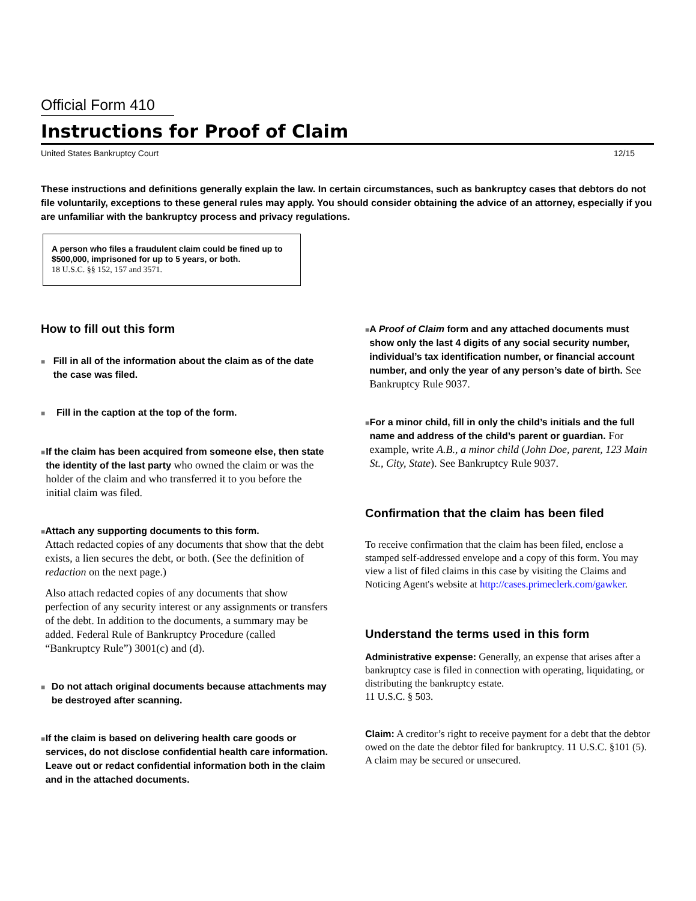Official Form 410
Instructions for Proof of Claim
United States Bankruptcy Court 12/15
These instructions and definitions generally explain the law. In certain circumstances, such as bankruptcy cases that debtors do not file voluntarily, exceptions to these general rules may apply. You should consider obtaining the advice of an attorney, especially if you are unfamiliar with the bankruptcy process and privacy regulations.
A person who files a fraudulent claim could be fined up to $500,000, imprisoned for up to 5 years, or both.
18 U.S.C. §§ 152, 157 and 3571.
How to fill out this form
■
Fill in all of the information about the claim as of the date the case was filed.
■
Fill in the caption at the top of the form.
■
If the claim has been acquired from someone else, then state the identity of the last party who owned the claim or was the holder of the claim and who transferred it to you before the initial claim was filed.
■
Attach any supporting documents to this form.
Attach redacted copies of any documents that show that the debt exists, a lien secures the debt, or both. (See the definition of redaction on the next page.)
Also attach redacted copies of any documents that show perfection of any security interest or any assignments or transfers of the debt. In addition to the documents, a summary may be added. Federal Rule of Bankruptcy Procedure (called “Bankruptcy Rule”) 3001(c) and (d).
■
Do not attach original documents because attachments may be destroyed after scanning.
■
If the claim is based on delivering health care goods or services, do not disclose confidential health care information. Leave out or redact confidential information both in the claim and in the attached documents.
■
A Proof of Claim form and any attached documents must show only the last 4 digits of any social security number, individual’s tax identification number, or financial account number, and only the year of any person’s date of birth. See Bankruptcy Rule 9037.
■
For a minor child, fill in only the child’s initials and the full name and address of the child’s parent or guardian. For example, write A.B., a minor child (John Doe, parent, 123 Main St., City, State). See Bankruptcy Rule 9037.
Confirmation that the claim has been filed
To receive confirmation that the claim has been filed, enclose a stamped self-addressed envelope and a copy of this form. You may view a list of filed claims in this case by visiting the Claims and Noticing Agent's website at http://cases.primeclerk.com/gawker.
Understand the terms used in this form
Administrative expense: Generally, an expense that arises after a bankruptcy case is filed in connection with operating, liquidating, or distributing the bankruptcy estate.
11 U.S.C. § 503.
Claim: A creditor’s right to receive payment for a debt that the debtor owed on the date the debtor filed for bankruptcy. 11 U.S.C. §101 (5). A claim may be secured or unsecured.